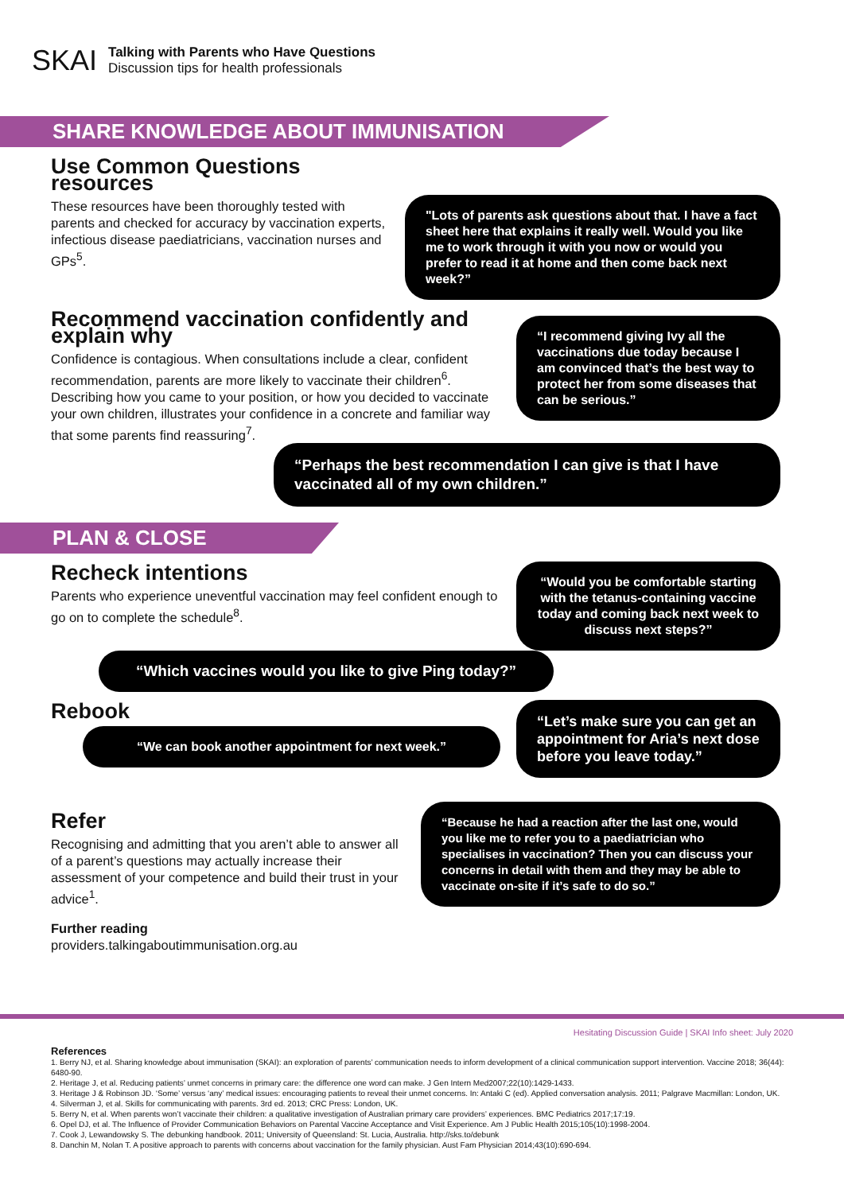SKAI
Talking with Parents who Have Questions
Discussion tips for health professionals
SHARE KNOWLEDGE ABOUT IMMUNISATION
Use Common Questions resources
These resources have been thoroughly tested with parents and checked for accuracy by vaccination experts, infectious disease paediatricians, vaccination nurses and GPs<sup>5</sup>.
"Lots of parents ask questions about that. I have a fact sheet here that explains it really well. Would you like me to work through it with you now or would you prefer to read it at home and then come back next week?”
Recommend vaccination confidently and explain why
Confidence is contagious. When consultations include a clear, confident recommendation, parents are more likely to vaccinate their children<sup>6</sup>. Describing how you came to your position, or how you decided to vaccinate your own children, illustrates your confidence in a concrete and familiar way that some parents find reassuring<sup>7</sup>.
“I recommend giving Ivy all the vaccinations due today because I am convinced that’s the best way to protect her from some diseases that can be serious.”
“Perhaps the best recommendation I can give is that I have vaccinated all of my own children.”
PLAN & CLOSE
Recheck intentions
Parents who experience uneventful vaccination may feel confident enough to go on to complete the schedule<sup>8</sup>.
“Would you be comfortable starting with the tetanus-containing vaccine today and coming back next week to discuss next steps?”
“Which vaccines would you like to give Ping today?”
Rebook
“We can book another appointment for next week.”
“Let’s make sure you can get an appointment for Aria’s next dose before you leave today.”
Refer
Recognising and admitting that you aren’t able to answer all of a parent’s questions may actually increase their assessment of your competence and build their trust in your advice<sup>1</sup>.
Further reading
providers.talkingaboutimmunisation.org.au
“Because he had a reaction after the last one, would you like me to refer you to a paediatrician who specialises in vaccination? Then you can discuss your concerns in detail with them and they may be able to vaccinate on-site if it’s safe to do so.”
Hesitating Discussion Guide | SKAI Info sheet: July 2020
References
1. Berry NJ, et al. Sharing knowledge about immunisation (SKAI): an exploration of parents’ communication needs to inform development of a clinical communication support intervention. Vaccine 2018; 36(44): 6480-90.
2. Heritage J, et al. Reducing patients’ unmet concerns in primary care: the difference one word can make. J Gen Intern Med2007;22(10):1429-1433.
3. Heritage J & Robinson JD. ‘Some’ versus ‘any’ medical issues: encouraging patients to reveal their unmet concerns. In: Antaki C (ed). Applied conversation analysis. 2011; Palgrave Macmillan: London, UK.
4. Silverman J, et al. Skills for communicating with parents. 3rd ed. 2013; CRC Press: London, UK.
5. Berry N, et al. When parents won’t vaccinate their children: a qualitative investigation of Australian primary care providers’ experiences. BMC Pediatrics 2017;17:19.
6. Opel DJ, et al. The Influence of Provider Communication Behaviors on Parental Vaccine Acceptance and Visit Experience. Am J Public Health 2015;105(10):1998-2004.
7. Cook J, Lewandowsky S. The debunking handbook. 2011; University of Queensland: St. Lucia, Australia. http://sks.to/debunk
8. Danchin M, Nolan T. A positive approach to parents with concerns about vaccination for the family physician. Aust Fam Physician 2014;43(10):690-694.